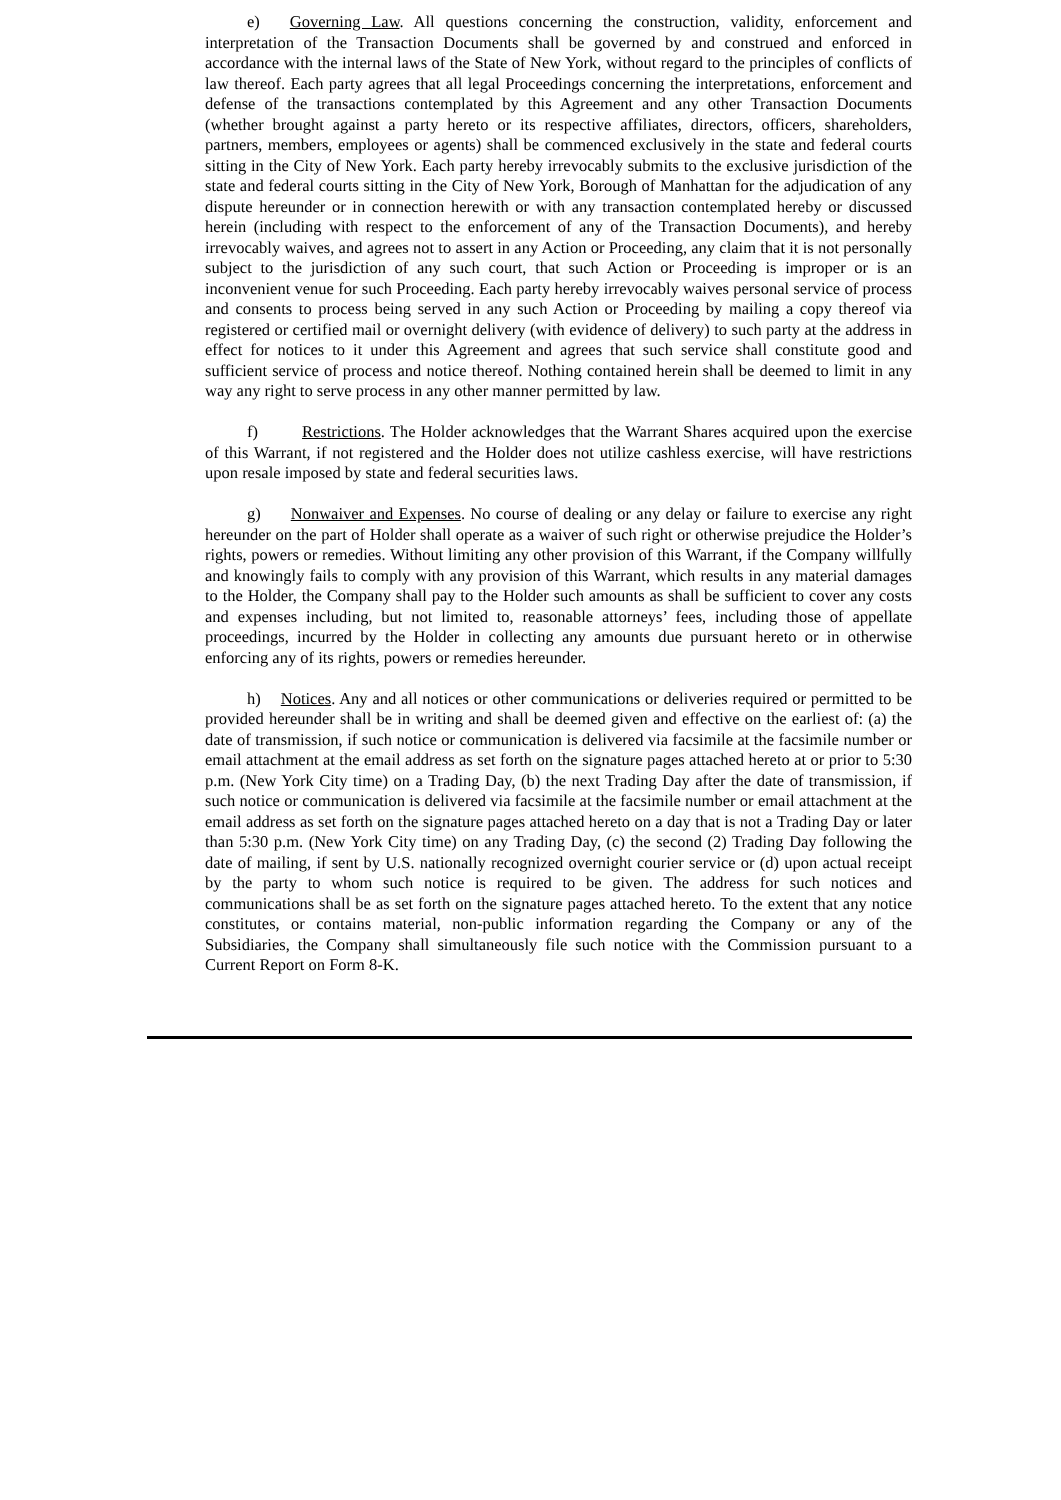e) Governing Law. All questions concerning the construction, validity, enforcement and interpretation of the Transaction Documents shall be governed by and construed and enforced in accordance with the internal laws of the State of New York, without regard to the principles of conflicts of law thereof. Each party agrees that all legal Proceedings concerning the interpretations, enforcement and defense of the transactions contemplated by this Agreement and any other Transaction Documents (whether brought against a party hereto or its respective affiliates, directors, officers, shareholders, partners, members, employees or agents) shall be commenced exclusively in the state and federal courts sitting in the City of New York. Each party hereby irrevocably submits to the exclusive jurisdiction of the state and federal courts sitting in the City of New York, Borough of Manhattan for the adjudication of any dispute hereunder or in connection herewith or with any transaction contemplated hereby or discussed herein (including with respect to the enforcement of any of the Transaction Documents), and hereby irrevocably waives, and agrees not to assert in any Action or Proceeding, any claim that it is not personally subject to the jurisdiction of any such court, that such Action or Proceeding is improper or is an inconvenient venue for such Proceeding. Each party hereby irrevocably waives personal service of process and consents to process being served in any such Action or Proceeding by mailing a copy thereof via registered or certified mail or overnight delivery (with evidence of delivery) to such party at the address in effect for notices to it under this Agreement and agrees that such service shall constitute good and sufficient service of process and notice thereof. Nothing contained herein shall be deemed to limit in any way any right to serve process in any other manner permitted by law.
f) Restrictions. The Holder acknowledges that the Warrant Shares acquired upon the exercise of this Warrant, if not registered and the Holder does not utilize cashless exercise, will have restrictions upon resale imposed by state and federal securities laws.
g) Nonwaiver and Expenses. No course of dealing or any delay or failure to exercise any right hereunder on the part of Holder shall operate as a waiver of such right or otherwise prejudice the Holder’s rights, powers or remedies. Without limiting any other provision of this Warrant, if the Company willfully and knowingly fails to comply with any provision of this Warrant, which results in any material damages to the Holder, the Company shall pay to the Holder such amounts as shall be sufficient to cover any costs and expenses including, but not limited to, reasonable attorneys’ fees, including those of appellate proceedings, incurred by the Holder in collecting any amounts due pursuant hereto or in otherwise enforcing any of its rights, powers or remedies hereunder.
h) Notices. Any and all notices or other communications or deliveries required or permitted to be provided hereunder shall be in writing and shall be deemed given and effective on the earliest of: (a) the date of transmission, if such notice or communication is delivered via facsimile at the facsimile number or email attachment at the email address as set forth on the signature pages attached hereto at or prior to 5:30 p.m. (New York City time) on a Trading Day, (b) the next Trading Day after the date of transmission, if such notice or communication is delivered via facsimile at the facsimile number or email attachment at the email address as set forth on the signature pages attached hereto on a day that is not a Trading Day or later than 5:30 p.m. (New York City time) on any Trading Day, (c) the second (2) Trading Day following the date of mailing, if sent by U.S. nationally recognized overnight courier service or (d) upon actual receipt by the party to whom such notice is required to be given. The address for such notices and communications shall be as set forth on the signature pages attached hereto. To the extent that any notice constitutes, or contains material, non-public information regarding the Company or any of the Subsidiaries, the Company shall simultaneously file such notice with the Commission pursuant to a Current Report on Form 8-K.